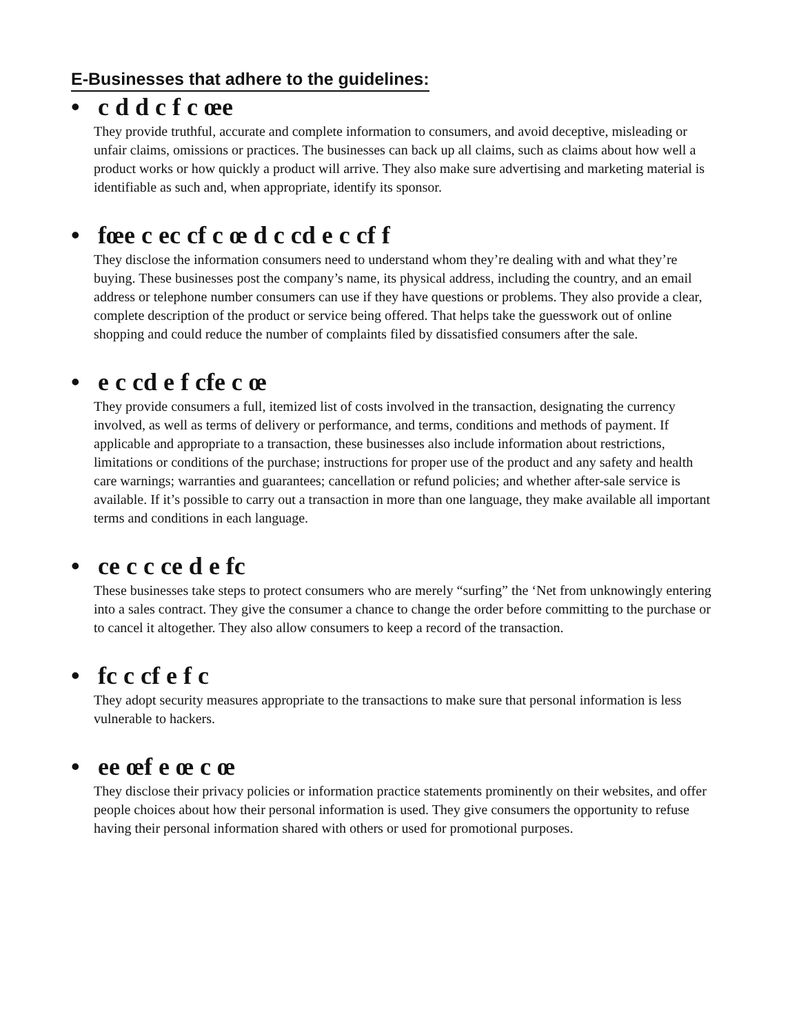E-Businesses that adhere to the guidelines:
• c d d c f c œe
They provide truthful, accurate and complete information to consumers, and avoid deceptive, misleading or unfair claims, omissions or practices. The businesses can back up all claims, such as claims about how well a product works or how quickly a product will arrive. They also make sure advertising and marketing material is identifiable as such and, when appropriate, identify its sponsor.
• fœe c ec cf c œ d c cd e c cf f
They disclose the information consumers need to understand whom they’re dealing with and what they’re buying. These businesses post the company’s name, its physical address, including the country, and an email address or telephone number consumers can use if they have questions or problems. They also provide a clear, complete description of the product or service being offered. That helps take the guesswork out of online shopping and could reduce the number of complaints filed by dissatisfied consumers after the sale.
• e c cd e f cfe c œ
They provide consumers a full, itemized list of costs involved in the transaction, designating the currency involved, as well as terms of delivery or performance, and terms, conditions and methods of payment. If applicable and appropriate to a transaction, these businesses also include information about restrictions, limitations or conditions of the purchase; instructions for proper use of the product and any safety and health care warnings; warranties and guarantees; cancellation or refund policies; and whether after-sale service is available. If it’s possible to carry out a transaction in more than one language, they make available all important terms and conditions in each language.
• ce c c ce d e fc
These businesses take steps to protect consumers who are merely “surfing” the ‘Net from unknowingly entering into a sales contract. They give the consumer a chance to change the order before committing to the purchase or to cancel it altogether. They also allow consumers to keep a record of the transaction.
• fc c cf e f c
They adopt security measures appropriate to the transactions to make sure that personal information is less vulnerable to hackers.
• ee œf e œ c œ
They disclose their privacy policies or information practice statements prominently on their websites, and offer people choices about how their personal information is used. They give consumers the opportunity to refuse having their personal information shared with others or used for promotional purposes.